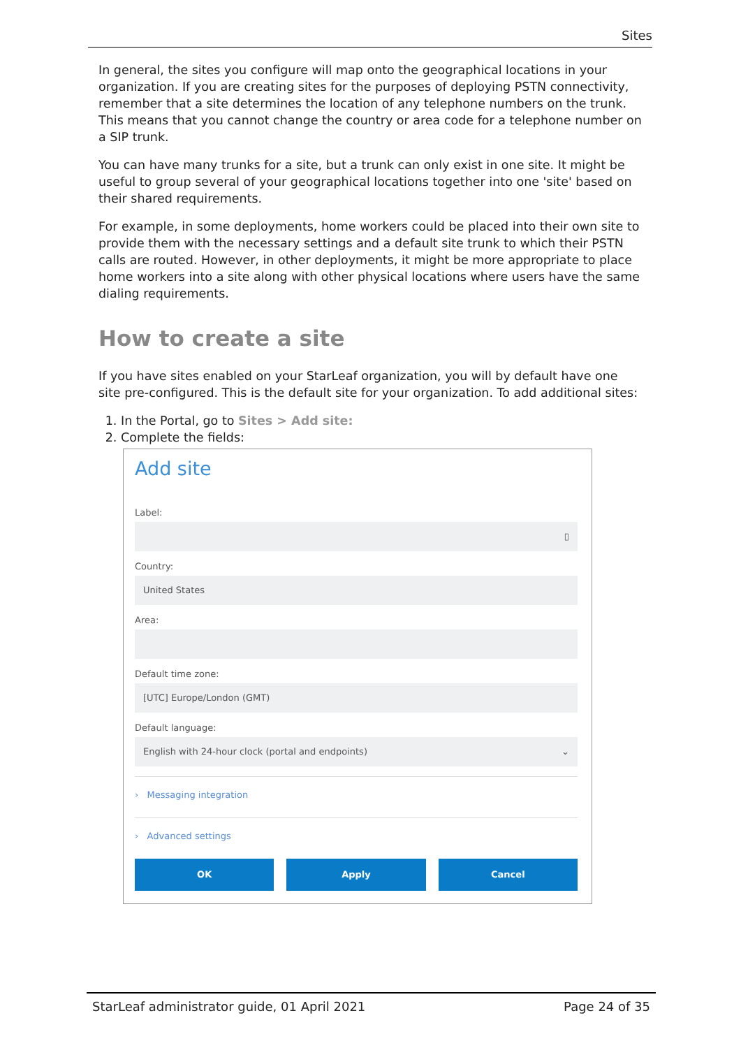Sites
In general, the sites you configure will map onto the geographical locations in your organization. If you are creating sites for the purposes of deploying PSTN connectivity, remember that a site determines the location of any telephone numbers on the trunk. This means that you cannot change the country or area code for a telephone number on a SIP trunk.
You can have many trunks for a site, but a trunk can only exist in one site. It might be useful to group several of your geographical locations together into one 'site' based on their shared requirements.
For example, in some deployments, home workers could be placed into their own site to provide them with the necessary settings and a default site trunk to which their PSTN calls are routed. However, in other deployments, it might be more appropriate to place home workers into a site along with other physical locations where users have the same dialing requirements.
How to create a site
If you have sites enabled on your StarLeaf organization, you will by default have one site pre-configured. This is the default site for your organization. To add additional sites:
1. In the Portal, go to Sites > Add site:
2. Complete the fields:
Add site
Label:
▯
Country:
United States
Area:
Default time zone:
[UTC] Europe/London (GMT)
Default language:
English with 24-hour clock (portal and endpoints) ⌄
› Messaging integration
› Advanced settings
OK Apply Cancel
StarLeaf administrator guide, 01 April 2021 Page 24 of 35